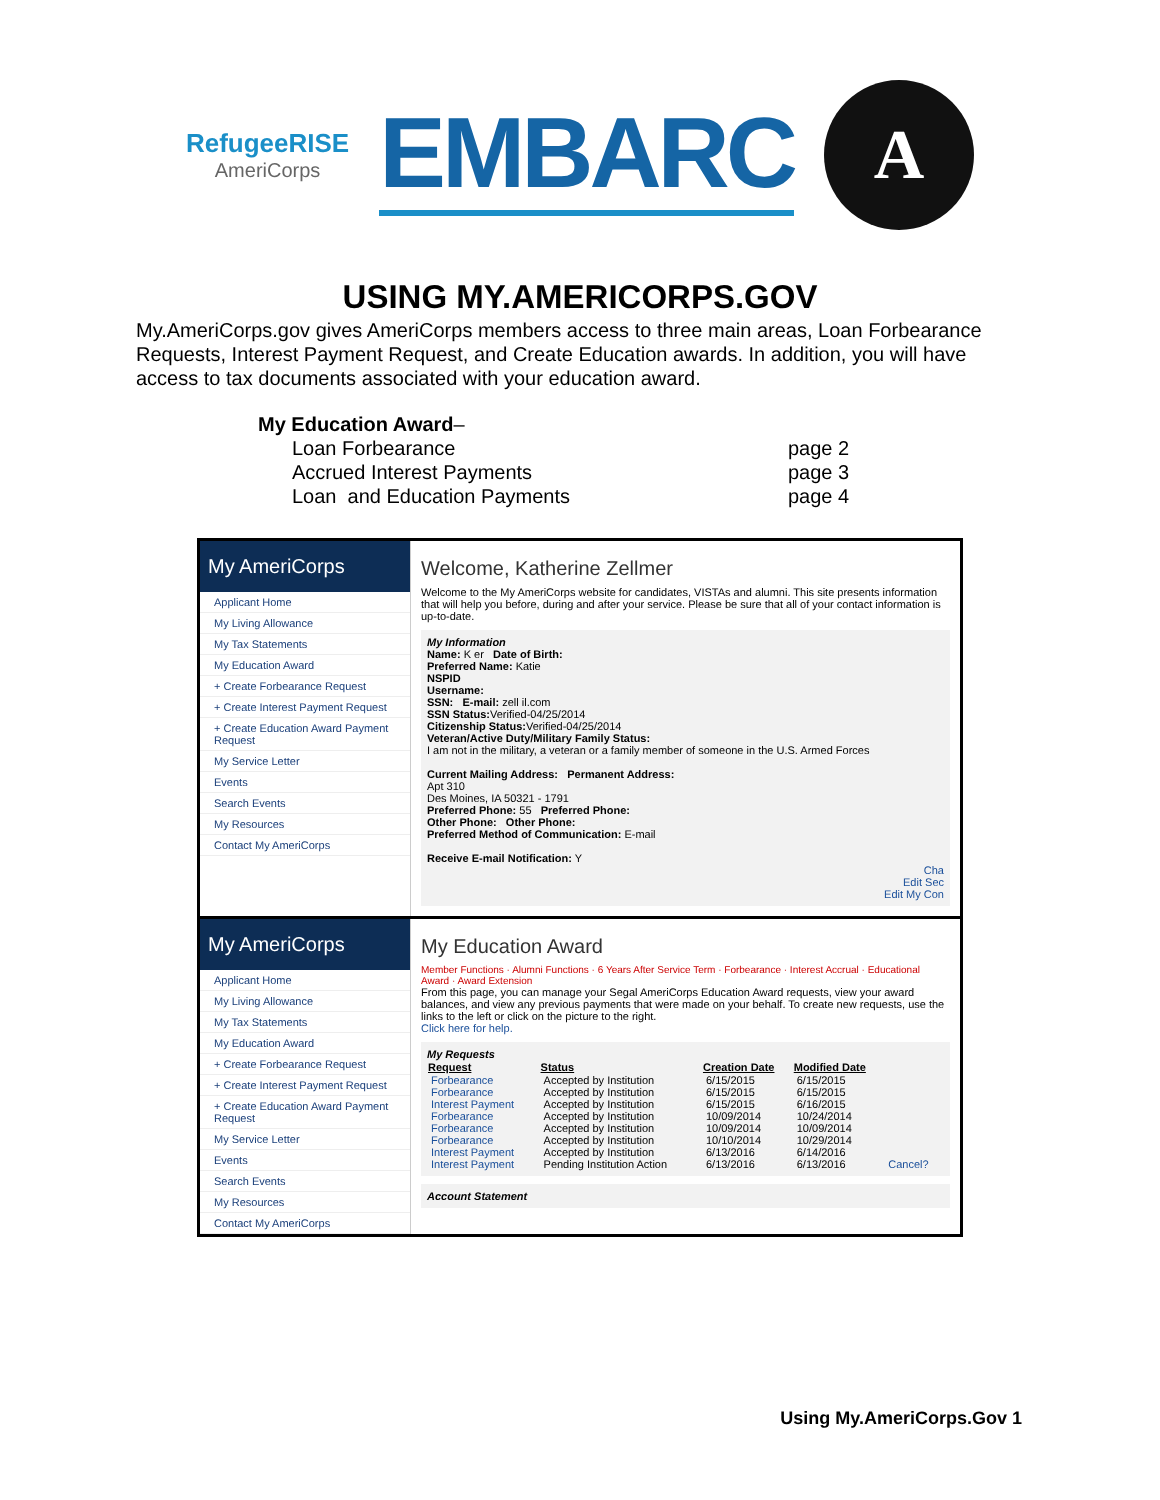RefugeeRISE
AmeriCorps
EMBARC
A
USING MY.AMERICORPS.GOV
My.AmeriCorps.gov gives AmeriCorps members access to three main areas, Loan Forbearance Requests, Interest Payment Request, and Create Education awards. In addition, you will have access to tax documents associated with your education award.
My Education Award–
| Loan Forbearance | page 2 |
| Accrued Interest Payments | page 3 |
| Loan and Education Payments | page 4 |
My AmeriCorps
Applicant Home
My Living Allowance
My Tax Statements
My Education Award
+ Create Forbearance Request
+ Create Interest Payment Request
+ Create Education Award Payment Request
My Service Letter
Events
Search Events
My Resources
Contact My AmeriCorps
Welcome, Katherine Zellmer
Welcome to the My AmeriCorps website for candidates, VISTAs and alumni. This site presents information that will help you before, during and after your service. Please be sure that all of your contact information is up-to-date.
My Information
Name: K er Date of Birth:
Preferred Name: Katie
NSPID
Username:
SSN: E-mail: zell il.com
SSN Status: Verified-04/25/2014
Citizenship Status: Verified-04/25/2014
Veteran/Active Duty/Military Family Status:
I am not in the military, a veteran or a family member of someone in the U.S. Armed Forces
Current Mailing Address: Permanent Address:
Apt 310
Des Moines, IA 50321 - 1791
Preferred Phone: 55 Preferred Phone:
Other Phone: Other Phone:
Preferred Method of Communication: E-mail
Receive E-mail Notification: Y
Cha
Edit Sec
Edit My Con
My AmeriCorps
Applicant Home
My Living Allowance
My Tax Statements
My Education Award
+ Create Forbearance Request
+ Create Interest Payment Request
+ Create Education Award Payment Request
My Service Letter
Events
Search Events
My Resources
Contact My AmeriCorps
My Education Award
Member Functions · Alumni Functions · 6 Years After Service Term · Forbearance · Interest Accrual · Educational Award · Award Extension
From this page, you can manage your Segal AmeriCorps Education Award requests, view your award balances, and view any previous payments that were made on your behalf. To create new requests, use the links to the left or click on the picture to the right.
Click here for help.
My Requests
| Request | Status | Creation Date | Modified Date | |
| --- | --- | --- | --- | --- |
| Forbearance | Accepted by Institution | 6/15/2015 | 6/15/2015 | |
| Forbearance | Accepted by Institution | 6/15/2015 | 6/15/2015 | |
| Interest Payment | Accepted by Institution | 6/15/2015 | 6/16/2015 | |
| Forbearance | Accepted by Institution | 10/09/2014 | 10/24/2014 | |
| Forbearance | Accepted by Institution | 10/09/2014 | 10/09/2014 | |
| Forbearance | Accepted by Institution | 10/10/2014 | 10/29/2014 | |
| Interest Payment | Accepted by Institution | 6/13/2016 | 6/14/2016 | |
| Interest Payment | Pending Institution Action | 6/13/2016 | 6/13/2016 | Cancel? |
Account Statement
Using My.AmeriCorps.Gov 1